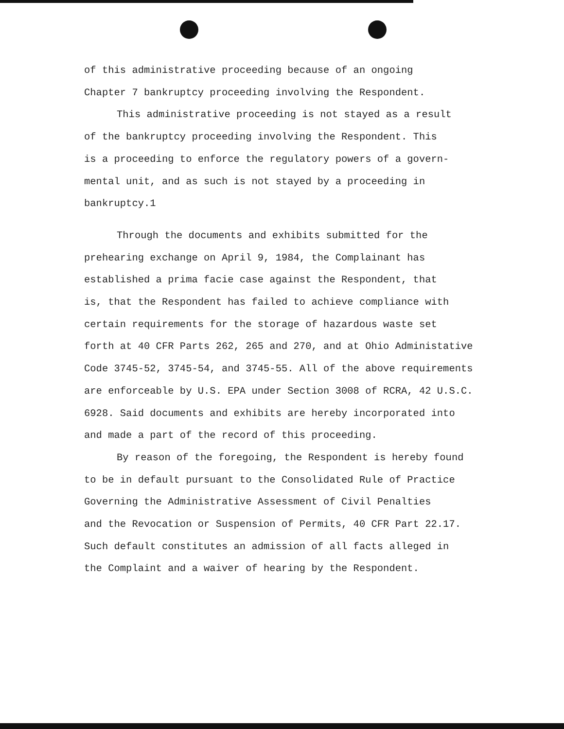of this administrative proceeding because of an ongoing
Chapter 7 bankruptcy proceeding involving the Respondent.
This administrative proceeding is not stayed as a result
of the bankruptcy proceeding involving the Respondent. This
is a proceeding to enforce the regulatory powers of a govern-
mental unit, and as such is not stayed by a proceeding in
bankruptcy.1
Through the documents and exhibits submitted for the
prehearing exchange on April 9, 1984, the Complainant has
established a prima facie case against the Respondent, that
is, that the Respondent has failed to achieve compliance with
certain requirements for the storage of hazardous waste set
forth at 40 CFR Parts 262, 265 and 270, and at Ohio Administative
Code 3745-52, 3745-54, and 3745-55. All of the above requirements
are enforceable by U.S. EPA under Section 3008 of RCRA, 42 U.S.C.
6928. Said documents and exhibits are hereby incorporated into
and made a part of the record of this proceeding.
By reason of the foregoing, the Respondent is hereby found
to be in default pursuant to the Consolidated Rule of Practice
Governing the Administrative Assessment of Civil Penalties
and the Revocation or Suspension of Permits, 40 CFR Part 22.17.
Such default constitutes an admission of all facts alleged in
the Complaint and a waiver of hearing by the Respondent.